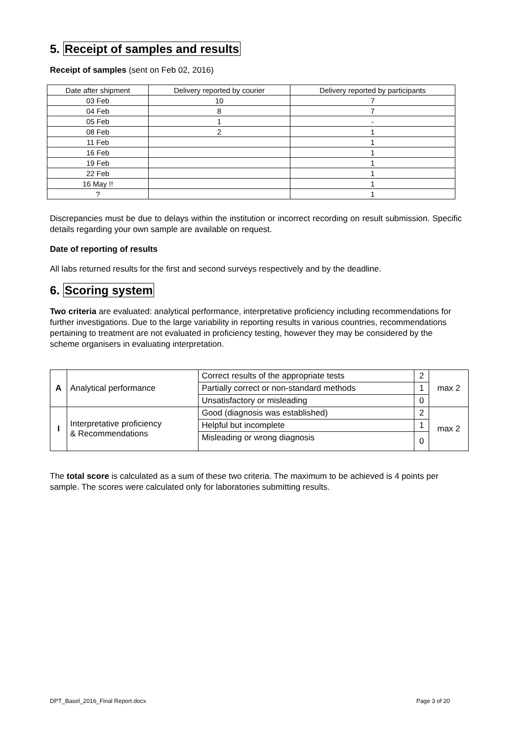5. Receipt of samples and results
Receipt of samples (sent on Feb 02, 2016)
| Date after shipment | Delivery reported by courier | Delivery reported by participants |
| --- | --- | --- |
| 03 Feb | 10 | 7 |
| 04 Feb | 8 | 7 |
| 05 Feb | 1 | - |
| 08 Feb | 2 | 1 |
| 11 Feb | | 1 |
| 16 Feb | | 1 |
| 19 Feb | | 1 |
| 22 Feb | | 1 |
| 16 May !! | | 1 |
| ? | | 1 |
Discrepancies must be due to delays within the institution or incorrect recording on result submission. Specific details regarding your own sample are available on request.
Date of reporting of results
All labs returned results for the first and second surveys respectively and by the deadline.
6. Scoring system
Two criteria are evaluated: analytical performance, interpretative proficiency including recommendations for further investigations. Due to the large variability in reporting results in various countries, recommendations pertaining to treatment are not evaluated in proficiency testing, however they may be considered by the scheme organisers in evaluating interpretation.
| A | Analytical performance | Correct results of the appropriate tests | 2 | max 2 |
| | | Partially correct or non-standard methods | 1 | |
| | | Unsatisfactory or misleading | 0 | |
| I | Interpretative proficiency & Recommendations | Good (diagnosis was established) | 2 | max 2 |
| | | Helpful but incomplete | 1 | |
| | | Misleading or wrong diagnosis | 0 | |
The total score is calculated as a sum of these two criteria. The maximum to be achieved is 4 points per sample. The scores were calculated only for laboratories submitting results.
DPT_Basel_2016_Final Report.docx Page 3 of 20